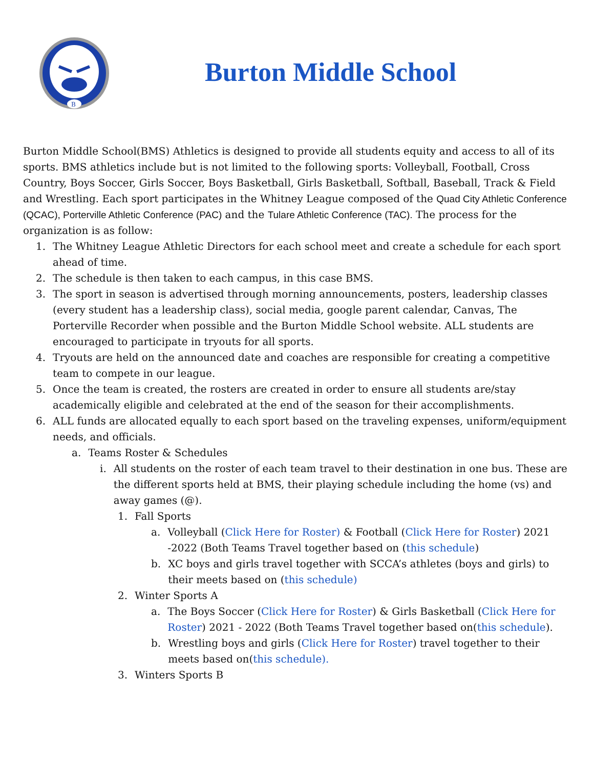B
Burton Middle School
Burton Middle School(BMS) Athletics is designed to provide all students equity and access to all of its sports. BMS athletics include but is not limited to the following sports: Volleyball, Football, Cross Country, Boys Soccer, Girls Soccer, Boys Basketball, Girls Basketball, Softball, Baseball, Track & Field and Wrestling. Each sport participates in the Whitney League composed of the Quad City Athletic Conference (QCAC), Porterville Athletic Conference (PAC) and the Tulare Athletic Conference (TAC). The process for the organization is as follow:
1. The Whitney League Athletic Directors for each school meet and create a schedule for each sport ahead of time.
2. The schedule is then taken to each campus, in this case BMS.
3. The sport in season is advertised through morning announcements, posters, leadership classes (every student has a leadership class), social media, google parent calendar, Canvas, The Porterville Recorder when possible and the Burton Middle School website. ALL students are encouraged to participate in tryouts for all sports.
4. Tryouts are held on the announced date and coaches are responsible for creating a competitive team to compete in our league.
5. Once the team is created, the rosters are created in order to ensure all students are/stay academically eligible and celebrated at the end of the season for their accomplishments.
6. ALL funds are allocated equally to each sport based on the traveling expenses, uniform/equipment needs, and officials.
a. Teams Roster & Schedules
i. All students on the roster of each team travel to their destination in one bus. These are the different sports held at BMS, their playing schedule including the home (vs) and away games (@).
1. Fall Sports
a. Volleyball (Click Here for Roster) & Football (Click Here for Roster) 2021 -2022 (Both Teams Travel together based on (this schedule)
b. XC boys and girls travel together with SCCA’s athletes (boys and girls) to their meets based on (this schedule)
2. Winter Sports A
a. The Boys Soccer (Click Here for Roster) & Girls Basketball (Click Here for Roster) 2021 - 2022 (Both Teams Travel together based on(this schedule).
b. Wrestling boys and girls (Click Here for Roster) travel together to their meets based on(this schedule).
3. Winters Sports B